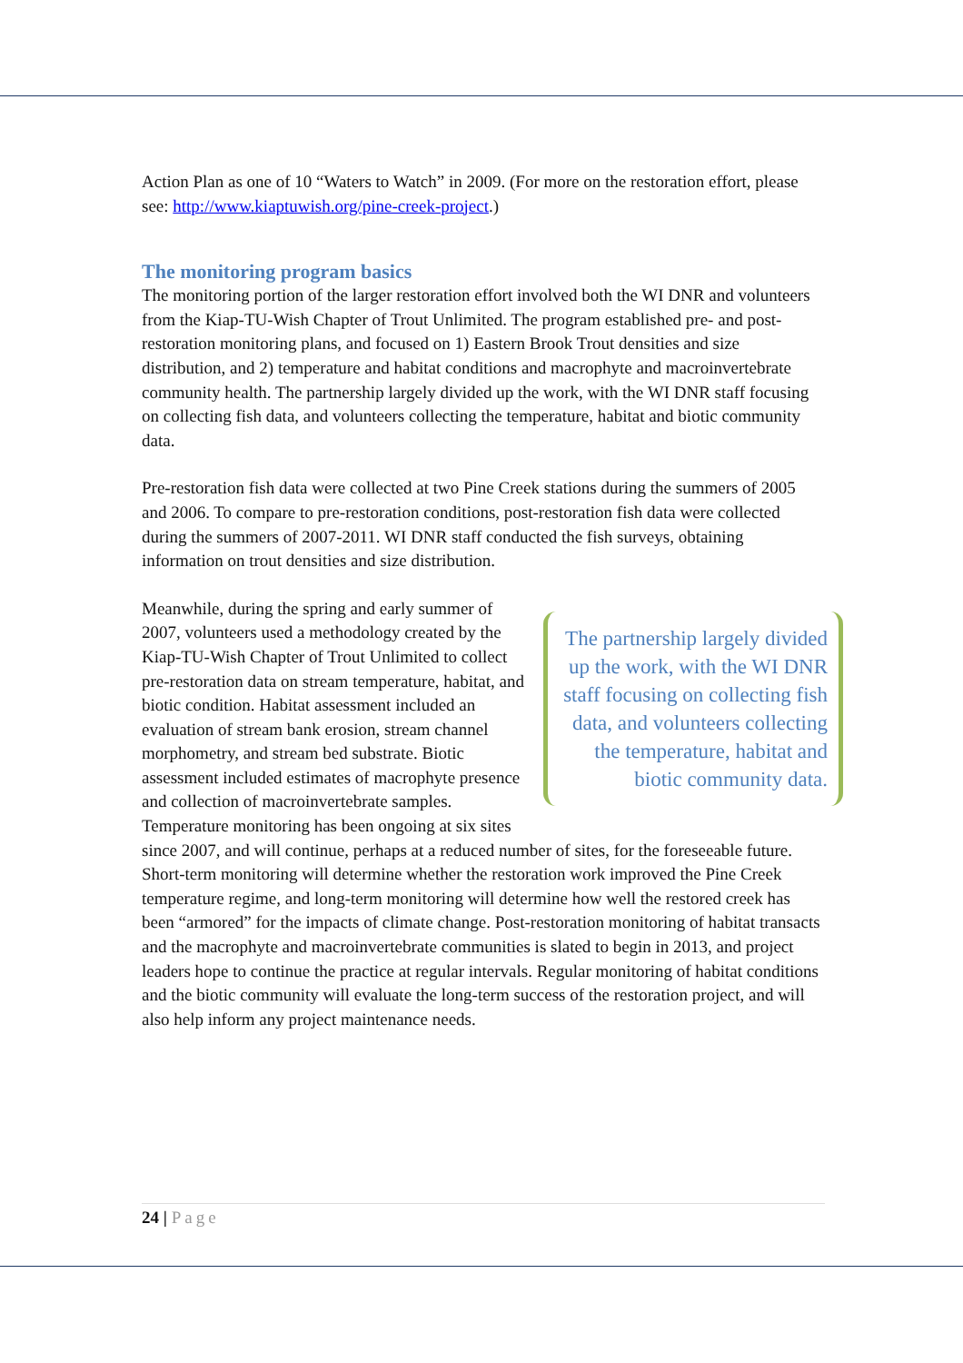Action Plan as one of 10 “Waters to Watch” in 2009. (For more on the restoration effort, please see: http://www.kiaptuwish.org/pine-creek-project.)
The monitoring program basics
The monitoring portion of the larger restoration effort involved both the WI DNR and volunteers from the Kiap-TU-Wish Chapter of Trout Unlimited. The program established pre- and post-restoration monitoring plans, and focused on 1) Eastern Brook Trout densities and size distribution, and 2) temperature and habitat conditions and macrophyte and macroinvertebrate community health. The partnership largely divided up the work, with the WI DNR staff focusing on collecting fish data, and volunteers collecting the temperature, habitat and biotic community data.
Pre-restoration fish data were collected at two Pine Creek stations during the summers of 2005 and 2006. To compare to pre-restoration conditions, post-restoration fish data were collected during the summers of 2007-2011. WI DNR staff conducted the fish surveys, obtaining information on trout densities and size distribution.
The partnership largely divided up the work, with the WI DNR staff focusing on collecting fish data, and volunteers collecting the temperature, habitat and biotic community data.
Meanwhile, during the spring and early summer of 2007, volunteers used a methodology created by the Kiap-TU-Wish Chapter of Trout Unlimited to collect pre-restoration data on stream temperature, habitat, and biotic condition. Habitat assessment included an evaluation of stream bank erosion, stream channel morphometry, and stream bed substrate. Biotic assessment included estimates of macrophyte presence and collection of macroinvertebrate samples. Temperature monitoring has been ongoing at six sites since 2007, and will continue, perhaps at a reduced number of sites, for the foreseeable future. Short-term monitoring will determine whether the restoration work improved the Pine Creek temperature regime, and long-term monitoring will determine how well the restored creek has been “armored” for the impacts of climate change. Post-restoration monitoring of habitat transacts and the macrophyte and macroinvertebrate communities is slated to begin in 2013, and project leaders hope to continue the practice at regular intervals. Regular monitoring of habitat conditions and the biotic community will evaluate the long-term success of the restoration project, and will also help inform any project maintenance needs.
24 | Page